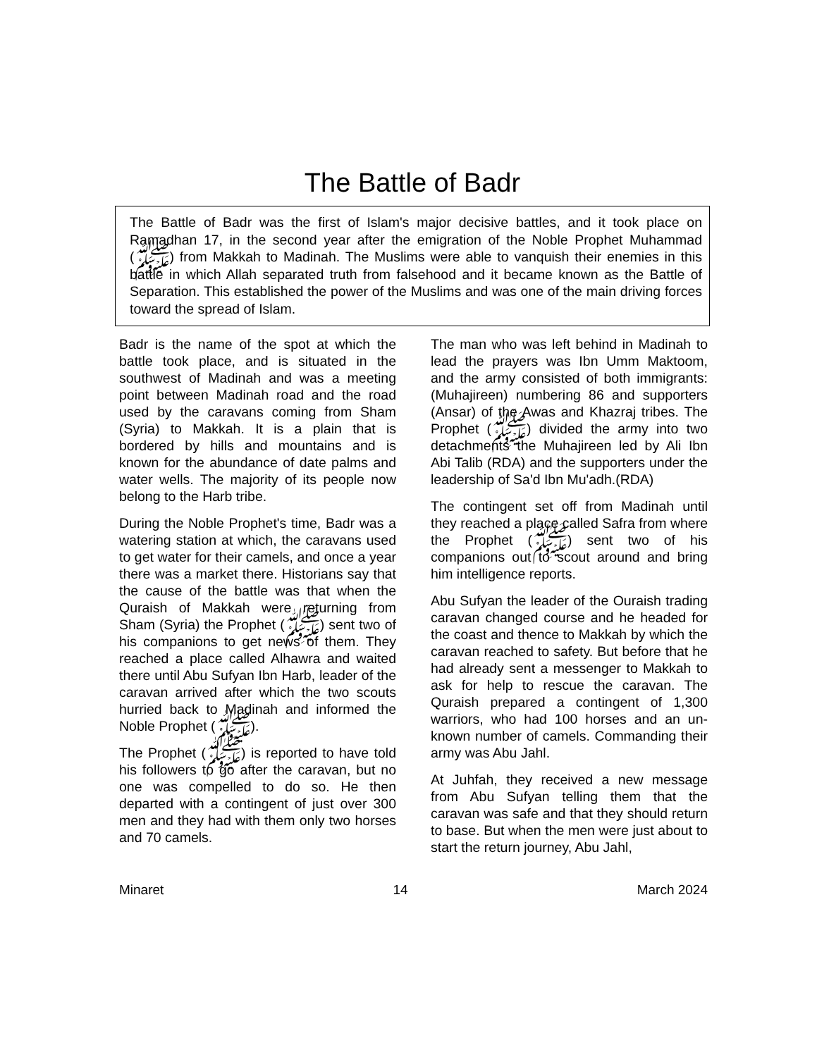The Battle of Badr
The Battle of Badr was the first of Islam's major decisive battles, and it took place on Ramadhan 17, in the second year after the emigration of the Noble Prophet Muhammad (ﷺ) from Makkah to Madinah. The Muslims were able to vanquish their enemies in this battle in which Allah separated truth from falsehood and it became known as the Battle of Separation. This established the power of the Muslims and was one of the main driving forces toward the spread of Islam.
Badr is the name of the spot at which the battle took place, and is situated in the southwest of Madinah and was a meeting point between Madinah road and the road used by the caravans coming from Sham (Syria) to Makkah. It is a plain that is bordered by hills and mountains and is known for the abundance of date palms and water wells. The majority of its people now belong to the Harb tribe.
During the Noble Prophet's time, Badr was a watering station at which, the caravans used to get water for their camels, and once a year there was a market there. Historians say that the cause of the battle was that when the Quraish of Makkah were returning from Sham (Syria) the Prophet (ﷺ) sent two of his companions to get news of them. They reached a place called Alhawra and waited there until Abu Sufyan Ibn Harb, leader of the caravan arrived after which the two scouts hurried back to Madinah and informed the Noble Prophet (ﷺ).
The Prophet (ﷺ) is reported to have told his followers to go after the caravan, but no one was compelled to do so. He then departed with a contingent of just over 300 men and they had with them only two horses and 70 camels.
The man who was left behind in Madinah to lead the prayers was Ibn Umm Maktoom, and the army consisted of both immigrants: (Muhajireen) numbering 86 and supporters (Ansar) of the Awas and Khazraj tribes. The Prophet (ﷺ) divided the army into two detachments the Muhajireen led by Ali Ibn Abi Talib (RDA) and the supporters under the leadership of Sa'd Ibn Mu'adh.(RDA)
The contingent set off from Madinah until they reached a place called Safra from where the Prophet (ﷺ) sent two of his companions out to scout around and bring him intelligence reports.
Abu Sufyan the leader of the Ouraish trading caravan changed course and he headed for the coast and thence to Makkah by which the caravan reached to safety. But before that he had already sent a messenger to Makkah to ask for help to rescue the caravan. The Quraish prepared a contingent of 1,300 warriors, who had 100 horses and an un-known number of camels. Commanding their army was Abu Jahl.
At Juhfah, they received a new message from Abu Sufyan telling them that the caravan was safe and that they should return to base. But when the men were just about to start the return journey, Abu Jahl,
Minaret 14 March 2024